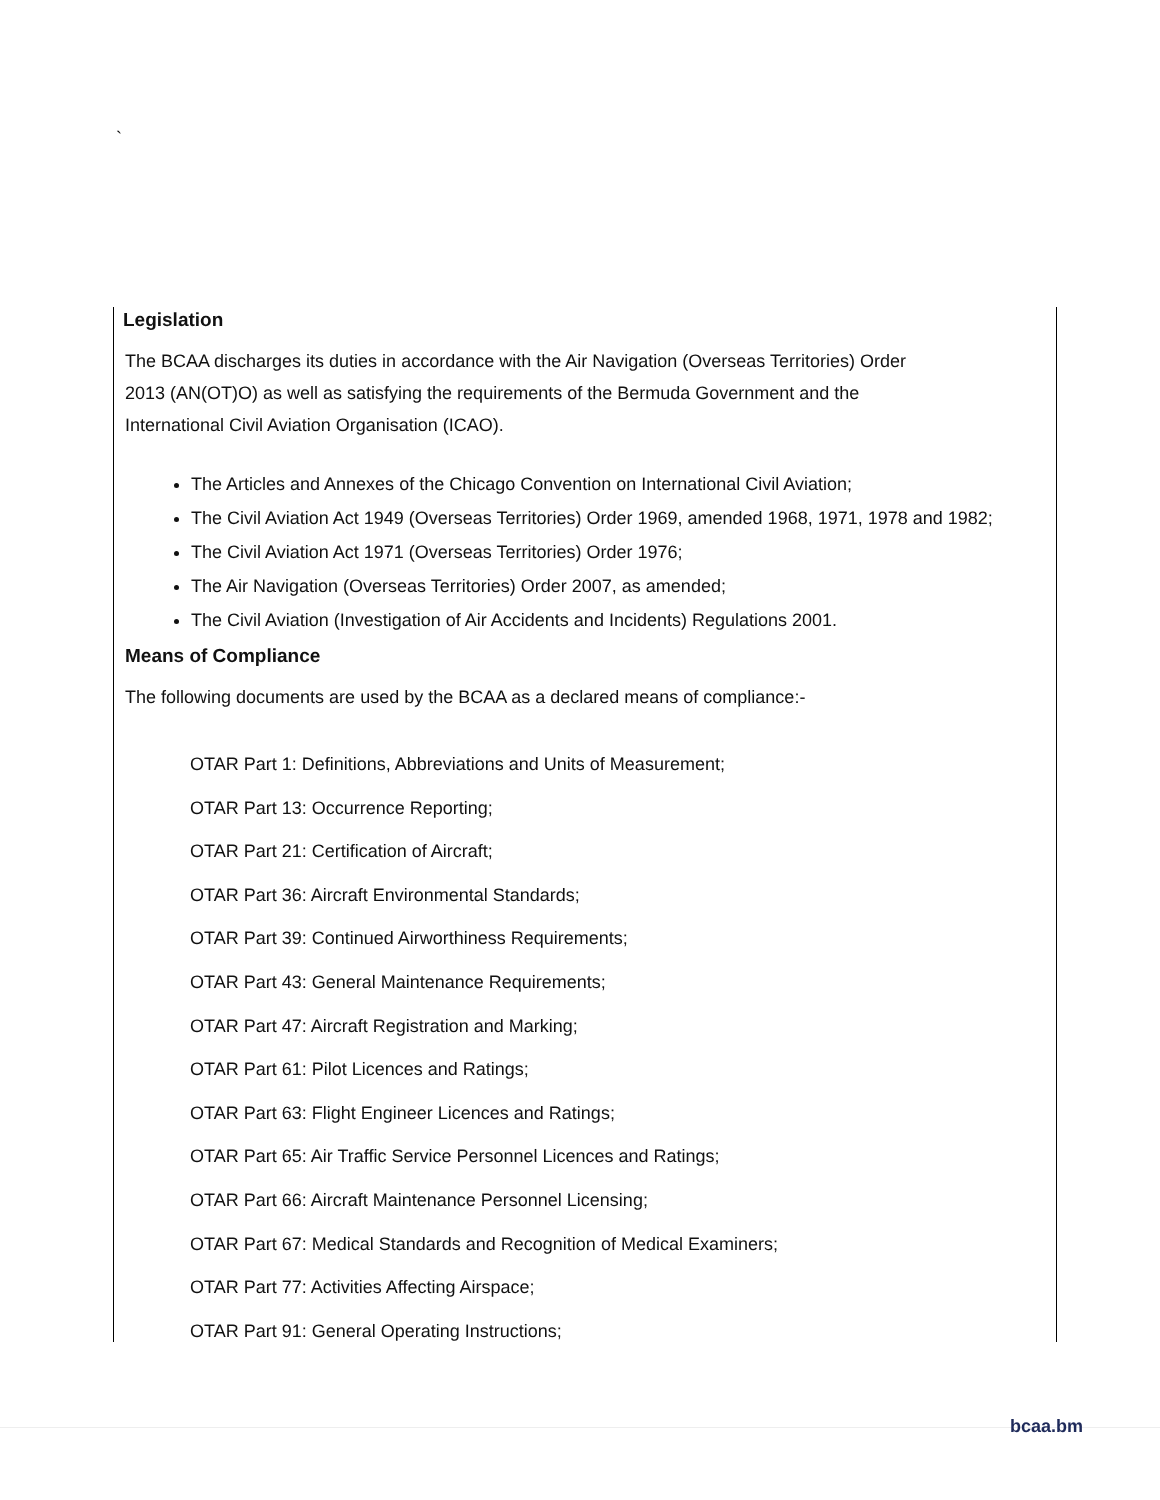`
Legislation
The BCAA discharges its duties in accordance with the Air Navigation (Overseas Territories) Order
2013 (AN(OT)O) as well as satisfying the requirements of the Bermuda Government and the
International Civil Aviation Organisation (ICAO).
The Articles and Annexes of the Chicago Convention on International Civil Aviation;
The Civil Aviation Act 1949 (Overseas Territories) Order 1969, amended 1968, 1971, 1978 and 1982;
The Civil Aviation Act 1971 (Overseas Territories) Order 1976;
The Air Navigation (Overseas Territories) Order 2007, as amended;
The Civil Aviation (Investigation of Air Accidents and Incidents) Regulations 2001.
Means of Compliance
The following documents are used by the BCAA as a declared means of compliance:-
OTAR Part 1: Definitions, Abbreviations and Units of Measurement;
OTAR Part 13: Occurrence Reporting;
OTAR Part 21: Certification of Aircraft;
OTAR Part 36: Aircraft Environmental Standards;
OTAR Part 39: Continued Airworthiness Requirements;
OTAR Part 43: General Maintenance Requirements;
OTAR Part 47: Aircraft Registration and Marking;
OTAR Part 61: Pilot Licences and Ratings;
OTAR Part 63: Flight Engineer Licences and Ratings;
OTAR Part 65: Air Traffic Service Personnel Licences and Ratings;
OTAR Part 66: Aircraft Maintenance Personnel Licensing;
OTAR Part 67: Medical Standards and Recognition of Medical Examiners;
OTAR Part 77: Activities Affecting Airspace;
OTAR Part 91: General Operating Instructions;
bcaa.bm